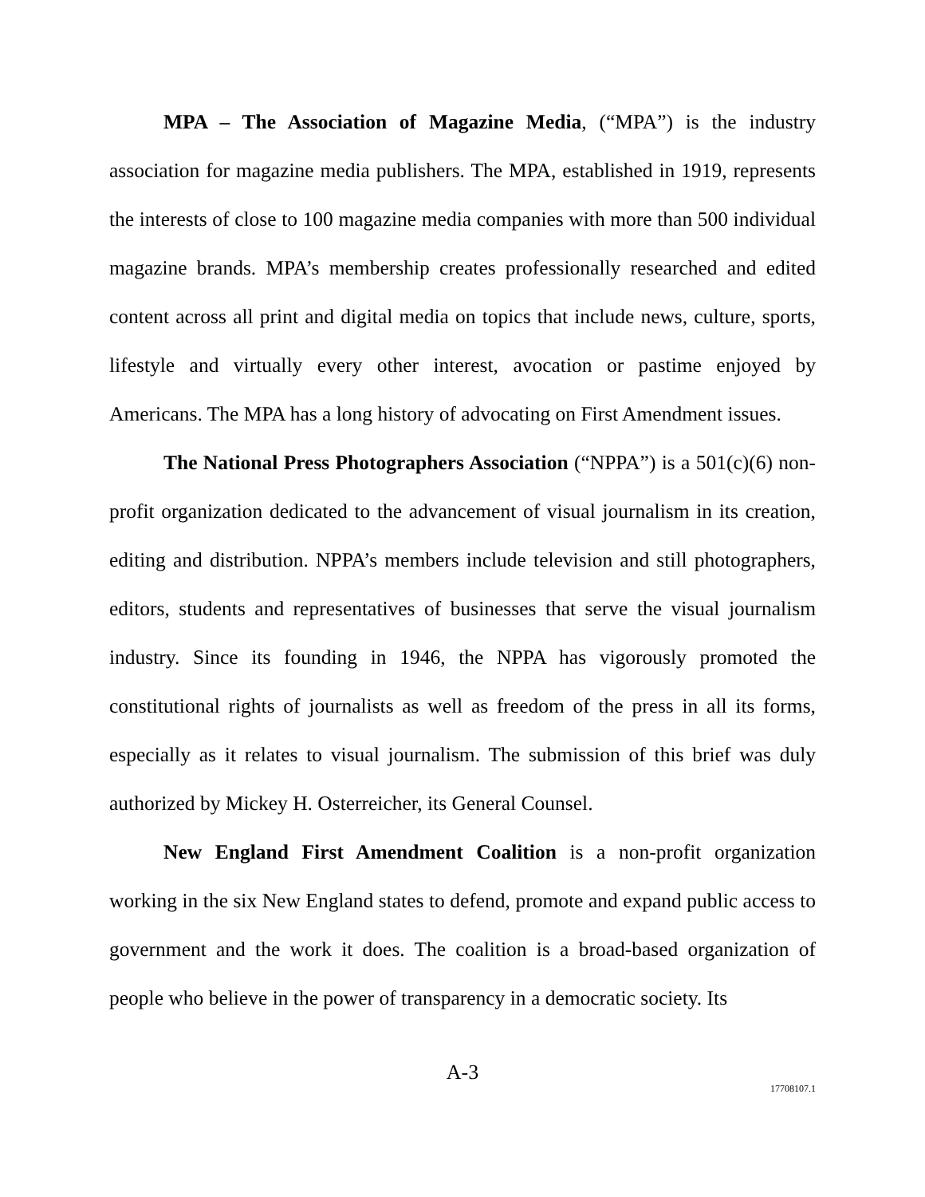MPA – The Association of Magazine Media, (“MPA”) is the industry association for magazine media publishers. The MPA, established in 1919, represents the interests of close to 100 magazine media companies with more than 500 individual magazine brands. MPA’s membership creates professionally researched and edited content across all print and digital media on topics that include news, culture, sports, lifestyle and virtually every other interest, avocation or pastime enjoyed by Americans. The MPA has a long history of advocating on First Amendment issues.
The National Press Photographers Association (“NPPA”) is a 501(c)(6) non-profit organization dedicated to the advancement of visual journalism in its creation, editing and distribution. NPPA’s members include television and still photographers, editors, students and representatives of businesses that serve the visual journalism industry. Since its founding in 1946, the NPPA has vigorously promoted the constitutional rights of journalists as well as freedom of the press in all its forms, especially as it relates to visual journalism. The submission of this brief was duly authorized by Mickey H. Osterreicher, its General Counsel.
New England First Amendment Coalition is a non-profit organization working in the six New England states to defend, promote and expand public access to government and the work it does. The coalition is a broad-based organization of people who believe in the power of transparency in a democratic society. Its
A-3
17708107.1